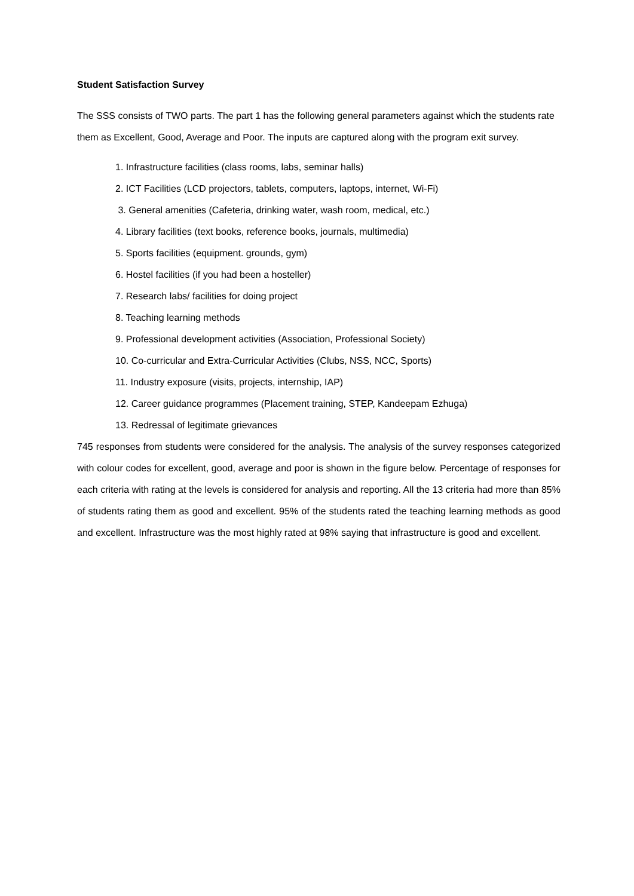Student Satisfaction Survey
The SSS consists of TWO parts. The part 1 has the following general parameters against which the students rate them as Excellent, Good, Average and Poor. The inputs are captured along with the program exit survey.
1. Infrastructure facilities (class rooms, labs, seminar halls)
2. ICT Facilities (LCD projectors, tablets, computers, laptops, internet, Wi-Fi)
3. General amenities (Cafeteria, drinking water, wash room, medical, etc.)
4. Library facilities (text books, reference books, journals, multimedia)
5. Sports facilities (equipment. grounds, gym)
6. Hostel facilities (if you had been a hosteller)
7. Research labs/ facilities for doing project
8. Teaching learning methods
9. Professional development activities (Association, Professional Society)
10. Co-curricular and Extra-Curricular Activities (Clubs, NSS, NCC, Sports)
11. Industry exposure (visits, projects, internship, IAP)
12. Career guidance programmes (Placement training, STEP, Kandeepam Ezhuga)
13. Redressal of legitimate grievances
745 responses from students were considered for the analysis. The analysis of the survey responses categorized with colour codes for excellent, good, average and poor is shown in the figure below. Percentage of responses for each criteria with rating at the levels is considered for analysis and reporting. All the 13 criteria had more than 85% of students rating them as good and excellent. 95% of the students rated the teaching learning methods as good and excellent. Infrastructure was the most highly rated at 98% saying that infrastructure is good and excellent.